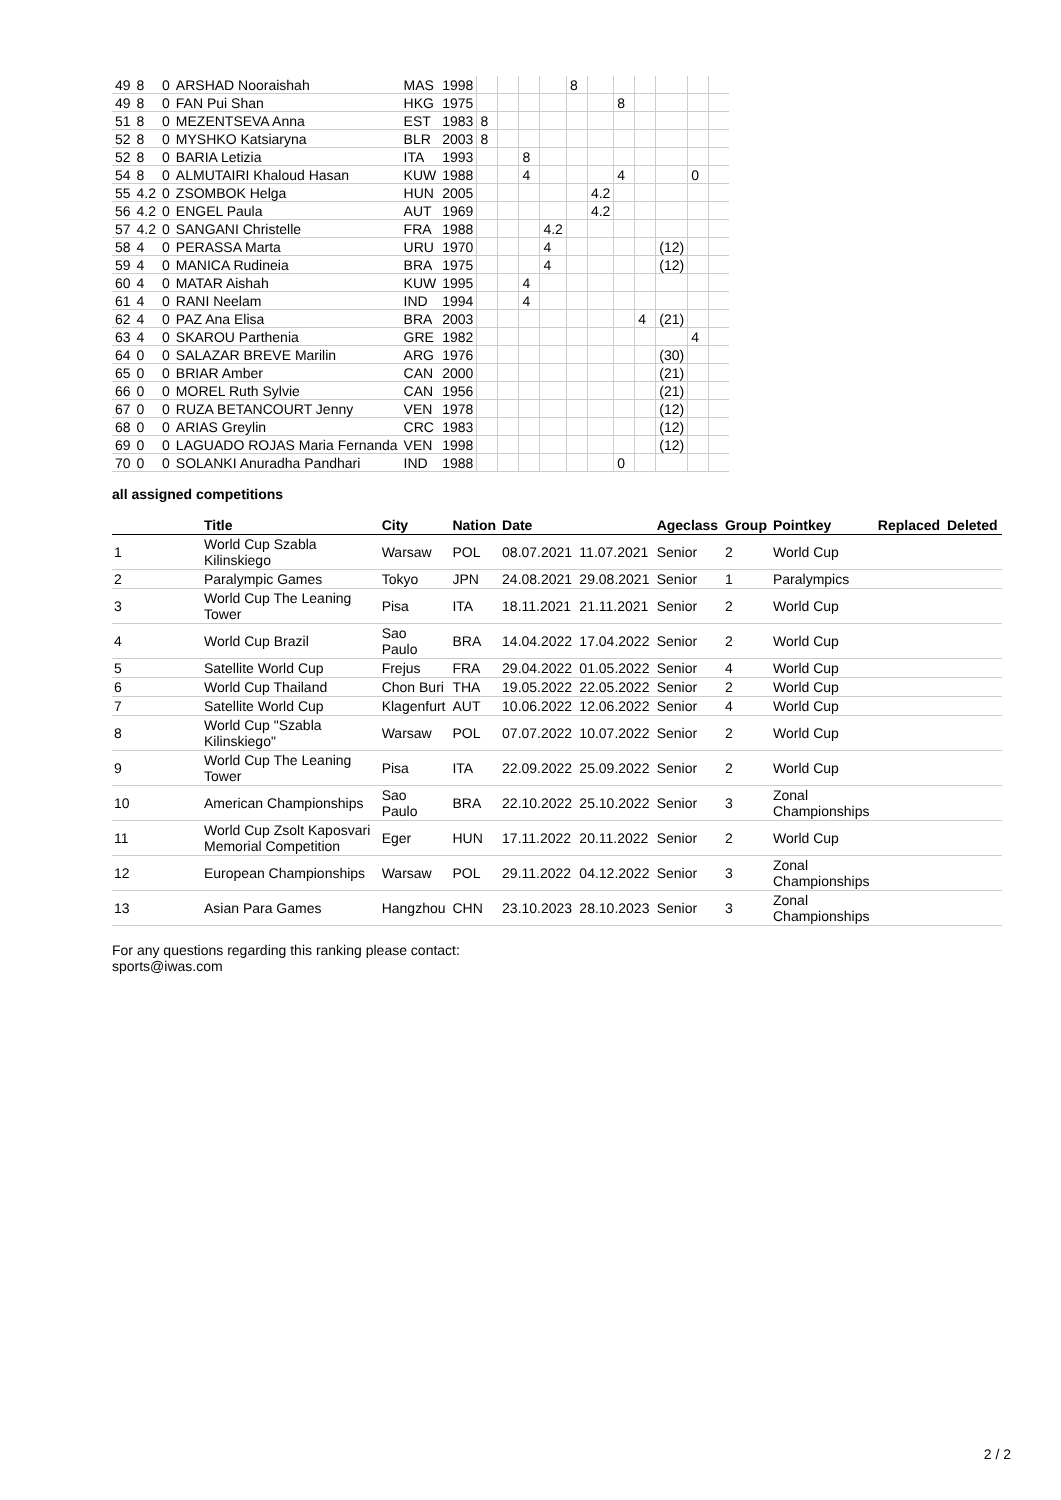| 49 | 8 | 0 | ARSHAD Nooraishah | MAS | 1998 | | | | | 8 | | | | | | |
| 49 | 8 | 0 | FAN Pui Shan | HKG | 1975 | | | | | | | 8 | | | | |
| 51 | 8 | 0 | MEZENTSEVA Anna | EST | 1983 | 8 | | | | | | | | | | |
| 52 | 8 | 0 | MYSHKO Katsiaryna | BLR | 2003 | 8 | | | | | | | | | | |
| 52 | 8 | 0 | BARIA Letizia | ITA | 1993 | | | 8 | | | | | | | | |
| 54 | 8 | 0 | ALMUTAIRI Khaloud Hasan | KUW | 1988 | | | 4 | | | | 4 | | | 0 | |
| 55 | 4.2 | 0 | ZSOMBOK Helga | HUN | 2005 | | | | | | 4.2 | | | | | |
| 56 | 4.2 | 0 | ENGEL Paula | AUT | 1969 | | | | | | 4.2 | | | | | |
| 57 | 4.2 | 0 | SANGANI Christelle | FRA | 1988 | | | | 4.2 | | | | | | | |
| 58 | 4 | 0 | PERASSA Marta | URU | 1970 | | | | 4 | | | | | (12) | | |
| 59 | 4 | 0 | MANICA Rudineia | BRA | 1975 | | | | 4 | | | | | (12) | | |
| 60 | 4 | 0 | MATAR Aishah | KUW | 1995 | | | 4 | | | | | | | | |
| 61 | 4 | 0 | RANI Neelam | IND | 1994 | | | 4 | | | | | | | | |
| 62 | 4 | 0 | PAZ Ana Elisa | BRA | 2003 | | | | | | | | 4 | (21) | | |
| 63 | 4 | 0 | SKAROU Parthenia | GRE | 1982 | | | | | | | | | | 4 | |
| 64 | 0 | 0 | SALAZAR BREVE Marilin | ARG | 1976 | | | | | | | | | (30) | | |
| 65 | 0 | 0 | BRIAR Amber | CAN | 2000 | | | | | | | | | (21) | | |
| 66 | 0 | 0 | MOREL Ruth Sylvie | CAN | 1956 | | | | | | | | | (21) | | |
| 67 | 0 | 0 | RUZA BETANCOURT Jenny | VEN | 1978 | | | | | | | | | (12) | | |
| 68 | 0 | 0 | ARIAS Greylin | CRC | 1983 | | | | | | | | | (12) | | |
| 69 | 0 | 0 | LAGUADO ROJAS Maria Fernanda | VEN | 1998 | | | | | | | | | (12) | | |
| 70 | 0 | 0 | SOLANKI Anuradha Pandhari | IND | 1988 | | | | | | | 0 | | | | |
all assigned competitions
| | Title | City | Nation | Date | | Ageclass | Group | Pointkey | Replaced | Deleted |
| --- | --- | --- | --- | --- | --- | --- | --- | --- | --- | --- |
| 1 | World Cup Szabla Kilinskiego | Warsaw | POL | 08.07.2021 | 11.07.2021 | Senior | 2 | World Cup | | |
| 2 | Paralympic Games | Tokyo | JPN | 24.08.2021 | 29.08.2021 | Senior | 1 | Paralympics | | |
| 3 | World Cup The Leaning Tower | Pisa | ITA | 18.11.2021 | 21.11.2021 | Senior | 2 | World Cup | | |
| 4 | World Cup Brazil | Sao Paulo | BRA | 14.04.2022 | 17.04.2022 | Senior | 2 | World Cup | | |
| 5 | Satellite World Cup | Frejus | FRA | 29.04.2022 | 01.05.2022 | Senior | 4 | World Cup | | |
| 6 | World Cup Thailand | Chon Buri | THA | 19.05.2022 | 22.05.2022 | Senior | 2 | World Cup | | |
| 7 | Satellite World Cup | Klagenfurt | AUT | 10.06.2022 | 12.06.2022 | Senior | 4 | World Cup | | |
| 8 | World Cup "Szabla Kilinskiego" | Warsaw | POL | 07.07.2022 | 10.07.2022 | Senior | 2 | World Cup | | |
| 9 | World Cup The Leaning Tower | Pisa | ITA | 22.09.2022 | 25.09.2022 | Senior | 2 | World Cup | | |
| 10 | American Championships | Sao Paulo | BRA | 22.10.2022 | 25.10.2022 | Senior | 3 | Zonal Championships | | |
| 11 | World Cup Zsolt Kaposvari Memorial Competition | Eger | HUN | 17.11.2022 | 20.11.2022 | Senior | 2 | World Cup | | |
| 12 | European Championships | Warsaw | POL | 29.11.2022 | 04.12.2022 | Senior | 3 | Zonal Championships | | |
| 13 | Asian Para Games | Hangzhou | CHN | 23.10.2023 | 28.10.2023 | Senior | 3 | Zonal Championships | | |
For any questions regarding this ranking please contact:
sports@iwas.com
2 / 2